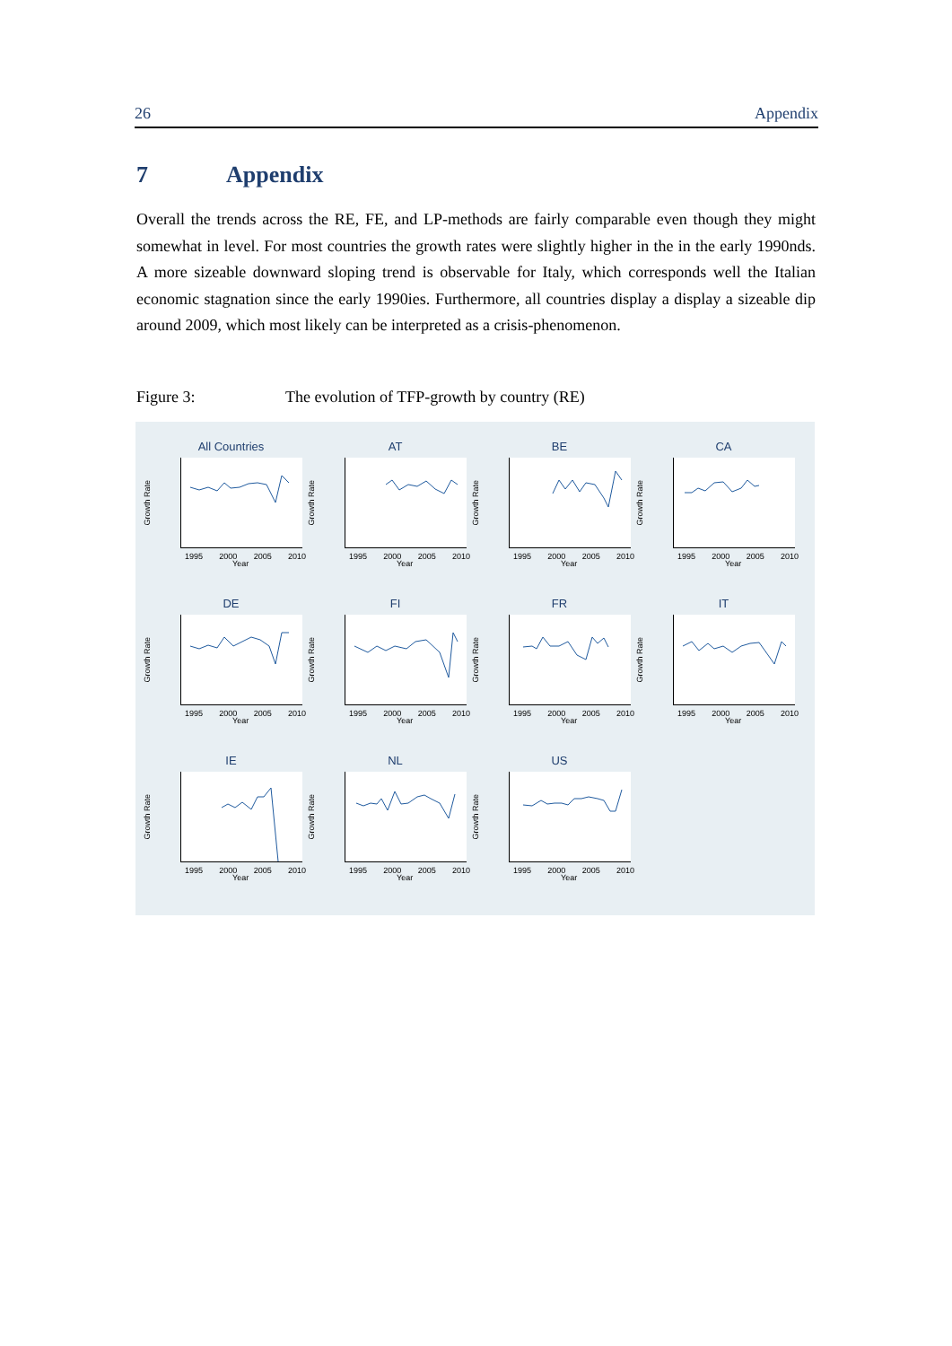26 Appendix
7 Appendix
Overall the trends across the RE, FE, and LP-methods are fairly comparable even though they might somewhat in level. For most countries the growth rates were slightly higher in the in the early 1990nds. A more sizeable downward sloping trend is observable for Italy, which corresponds well the Italian economic stagnation since the early 1990ies. Furthermore, all countries display a display a sizeable dip around 2009, which most likely can be interpreted as a crisis-phenomenon.
Figure 3: The evolution of TFP-growth by country (RE)
All Countries
Growth Rate
1995 2000 2005 2010
Year
AT
Growth Rate
1995 2000 2005 2010
Year
BE
Growth Rate
1995 2000 2005 2010
Year
CA
Growth Rate
1995 2000 2005 2010
Year
DE
Growth Rate
1995 2000 2005 2010
Year
FI
Growth Rate
1995 2000 2005 2010
Year
FR
Growth Rate
1995 2000 2005 2010
Year
IT
Growth Rate
1995 2000 2005 2010
Year
IE
Growth Rate
1995 2000 2005 2010
Year
NL
Growth Rate
1995 2000 2005 2010
Year
US
Growth Rate
1995 2000 2005 2010
Year